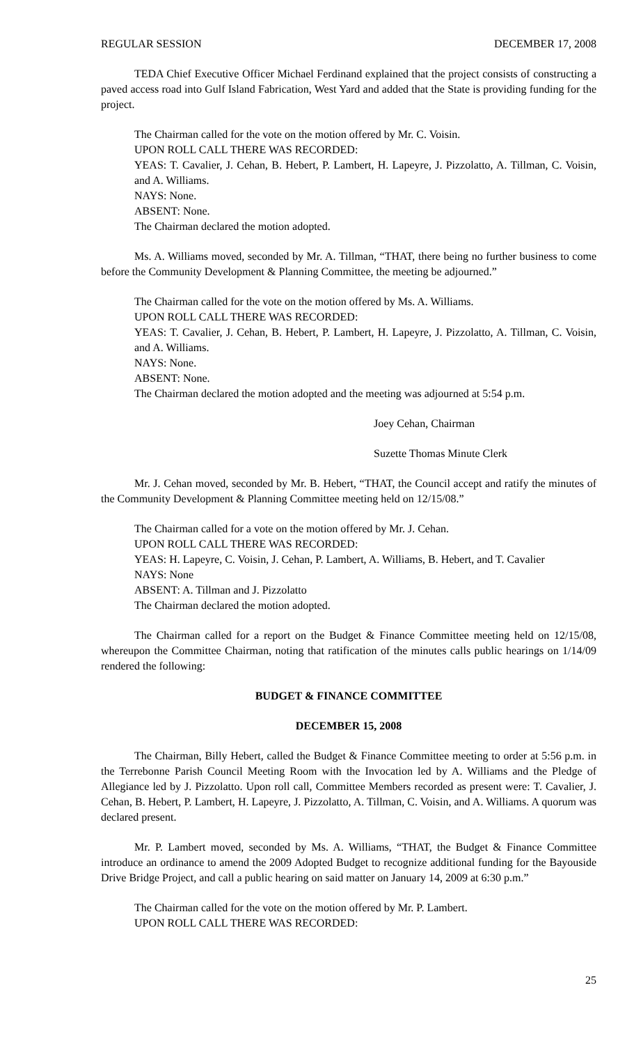REGULAR SESSION DECEMBER 17, 2008
TEDA Chief Executive Officer Michael Ferdinand explained that the project consists of constructing a paved access road into Gulf Island Fabrication, West Yard and added that the State is providing funding for the project.
The Chairman called for the vote on the motion offered by Mr. C. Voisin.
UPON ROLL CALL THERE WAS RECORDED:
YEAS: T. Cavalier, J. Cehan, B. Hebert, P. Lambert, H. Lapeyre, J. Pizzolatto, A. Tillman, C. Voisin, and A. Williams.
NAYS: None.
ABSENT: None.
The Chairman declared the motion adopted.
Ms. A. Williams moved, seconded by Mr. A. Tillman, “THAT, there being no further business to come before the Community Development & Planning Committee, the meeting be adjourned.”
The Chairman called for the vote on the motion offered by Ms. A. Williams.
UPON ROLL CALL THERE WAS RECORDED:
YEAS: T. Cavalier, J. Cehan, B. Hebert, P. Lambert, H. Lapeyre, J. Pizzolatto, A. Tillman, C. Voisin, and A. Williams.
NAYS: None.
ABSENT: None.
The Chairman declared the motion adopted and the meeting was adjourned at 5:54 p.m.
Joey Cehan, Chairman
Suzette Thomas Minute Clerk
Mr. J. Cehan moved, seconded by Mr. B. Hebert, “THAT, the Council accept and ratify the minutes of the Community Development & Planning Committee meeting held on 12/15/08.”
The Chairman called for a vote on the motion offered by Mr. J. Cehan.
UPON ROLL CALL THERE WAS RECORDED:
YEAS: H. Lapeyre, C. Voisin, J. Cehan, P. Lambert, A. Williams, B. Hebert, and T. Cavalier
NAYS: None
ABSENT: A. Tillman and J. Pizzolatto
The Chairman declared the motion adopted.
The Chairman called for a report on the Budget & Finance Committee meeting held on 12/15/08, whereupon the Committee Chairman, noting that ratification of the minutes calls public hearings on 1/14/09 rendered the following:
BUDGET & FINANCE COMMITTEE
DECEMBER 15, 2008
The Chairman, Billy Hebert, called the Budget & Finance Committee meeting to order at 5:56 p.m. in the Terrebonne Parish Council Meeting Room with the Invocation led by A. Williams and the Pledge of Allegiance led by J. Pizzolatto. Upon roll call, Committee Members recorded as present were: T. Cavalier, J. Cehan, B. Hebert, P. Lambert, H. Lapeyre, J. Pizzolatto, A. Tillman, C. Voisin, and A. Williams. A quorum was declared present.
Mr. P. Lambert moved, seconded by Ms. A. Williams, “THAT, the Budget & Finance Committee introduce an ordinance to amend the 2009 Adopted Budget to recognize additional funding for the Bayouside Drive Bridge Project, and call a public hearing on said matter on January 14, 2009 at 6:30 p.m.”
The Chairman called for the vote on the motion offered by Mr. P. Lambert.
UPON ROLL CALL THERE WAS RECORDED:
25